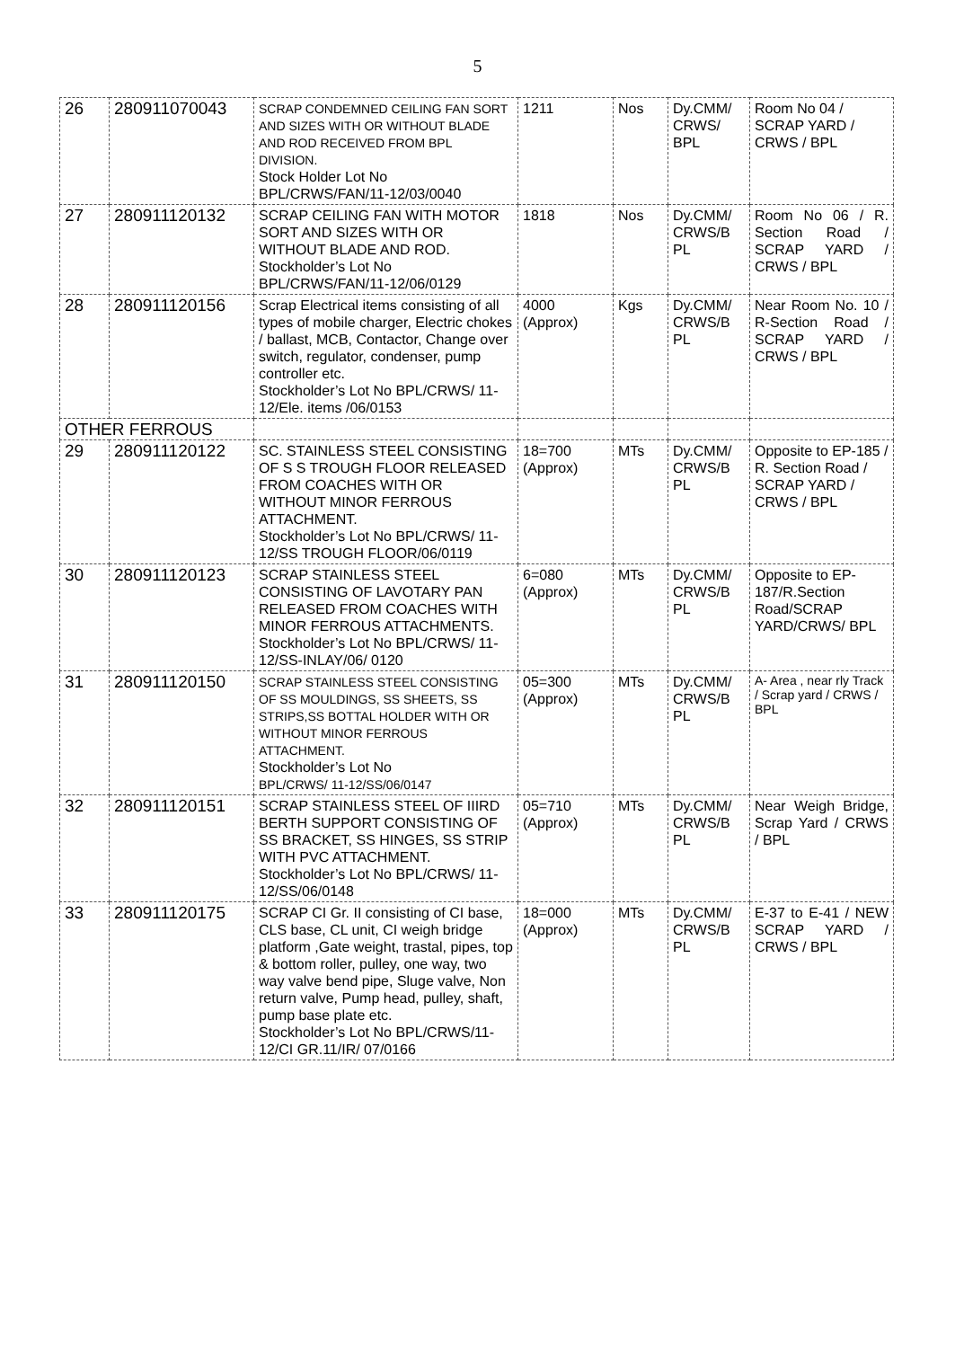5
| 26 | 280911070043 | SCRAP CONDEMNED CEILING FAN SORT AND SIZES WITH OR WITHOUT BLADE AND ROD RECEIVED FROM BPL DIVISION. Stock Holder Lot No BPL/CRWS/FAN/11-12/03/0040 | 1211 | Nos | Dy.CMM/ CRWS/ BPL | Room No 04 / SCRAP YARD / CRWS / BPL |
| 27 | 280911120132 | SCRAP CEILING FAN WITH MOTOR SORT AND SIZES WITH OR WITHOUT BLADE AND ROD. Stockholder’s Lot No BPL/CRWS/FAN/11-12/06/0129 | 1818 | Nos | Dy.CMM/ CRWS/B PL | Room No 06 / R. Section Road / SCRAP YARD / CRWS / BPL |
| 28 | 280911120156 | Scrap Electrical items consisting of all types of mobile charger, Electric chokes / ballast, MCB, Contactor, Change over switch, regulator, condenser, pump controller etc. Stockholder’s Lot No BPL/CRWS/ 11-12/Ele. items /06/0153 | 4000 (Approx) | Kgs | Dy.CMM/ CRWS/B PL | Near Room No. 10 / R-Section Road / SCRAP YARD / CRWS / BPL |
| OTHER FERROUS | | | | | | |
| 29 | 280911120122 | SC. STAINLESS STEEL CONSISTING OF S S TROUGH FLOOR RELEASED FROM COACHES WITH OR WITHOUT MINOR FERROUS ATTACHMENT. Stockholder’s Lot No BPL/CRWS/ 11-12/SS TROUGH FLOOR/06/0119 | 18=700 (Approx) | MTs | Dy.CMM/ CRWS/B PL | Opposite to EP-185 / R. Section Road / SCRAP YARD / CRWS / BPL |
| 30 | 280911120123 | SCRAP STAINLESS STEEL CONSISTING OF LAVOTARY PAN RELEASED FROM COACHES WITH MINOR FERROUS ATTACHMENTS. Stockholder’s Lot No BPL/CRWS/ 11-12/SS-INLAY/06/ 0120 | 6=080 (Approx) | MTs | Dy.CMM/ CRWS/B PL | Opposite to EP-187/R.Section Road/SCRAP YARD/CRWS/ BPL |
| 31 | 280911120150 | SCRAP STAINLESS STEEL CONSISTING OF SS MOULDINGS, SS SHEETS, SS STRIPS,SS BOTTAL HOLDER WITH OR WITHOUT MINOR FERROUS ATTACHMENT. Stockholder’s Lot No BPL/CRWS/ 11-12/SS/06/0147 | 05=300 (Approx) | MTs | Dy.CMM/ CRWS/B PL | A- Area , near rly Track / Scrap yard / CRWS / BPL |
| 32 | 280911120151 | SCRAP STAINLESS STEEL OF IIIRD BERTH SUPPORT CONSISTING OF SS BRACKET, SS HINGES, SS STRIP WITH PVC ATTACHMENT. Stockholder’s Lot No BPL/CRWS/ 11-12/SS/06/0148 | 05=710 (Approx) | MTs | Dy.CMM/ CRWS/B PL | Near Weigh Bridge, Scrap Yard / CRWS / BPL |
| 33 | 280911120175 | SCRAP CI Gr. II consisting of CI base, CLS base, CL unit, CI weigh bridge platform ,Gate weight, trastal, pipes, top & bottom roller, pulley, one way, two way valve bend pipe, Sluge valve, Non return valve, Pump head, pulley, shaft, pump base plate etc. Stockholder’s Lot No BPL/CRWS/11-12/CI GR.11/IR/ 07/0166 | 18=000 (Approx) | MTs | Dy.CMM/ CRWS/B PL | E-37 to E-41 / NEW SCRAP YARD / CRWS / BPL |